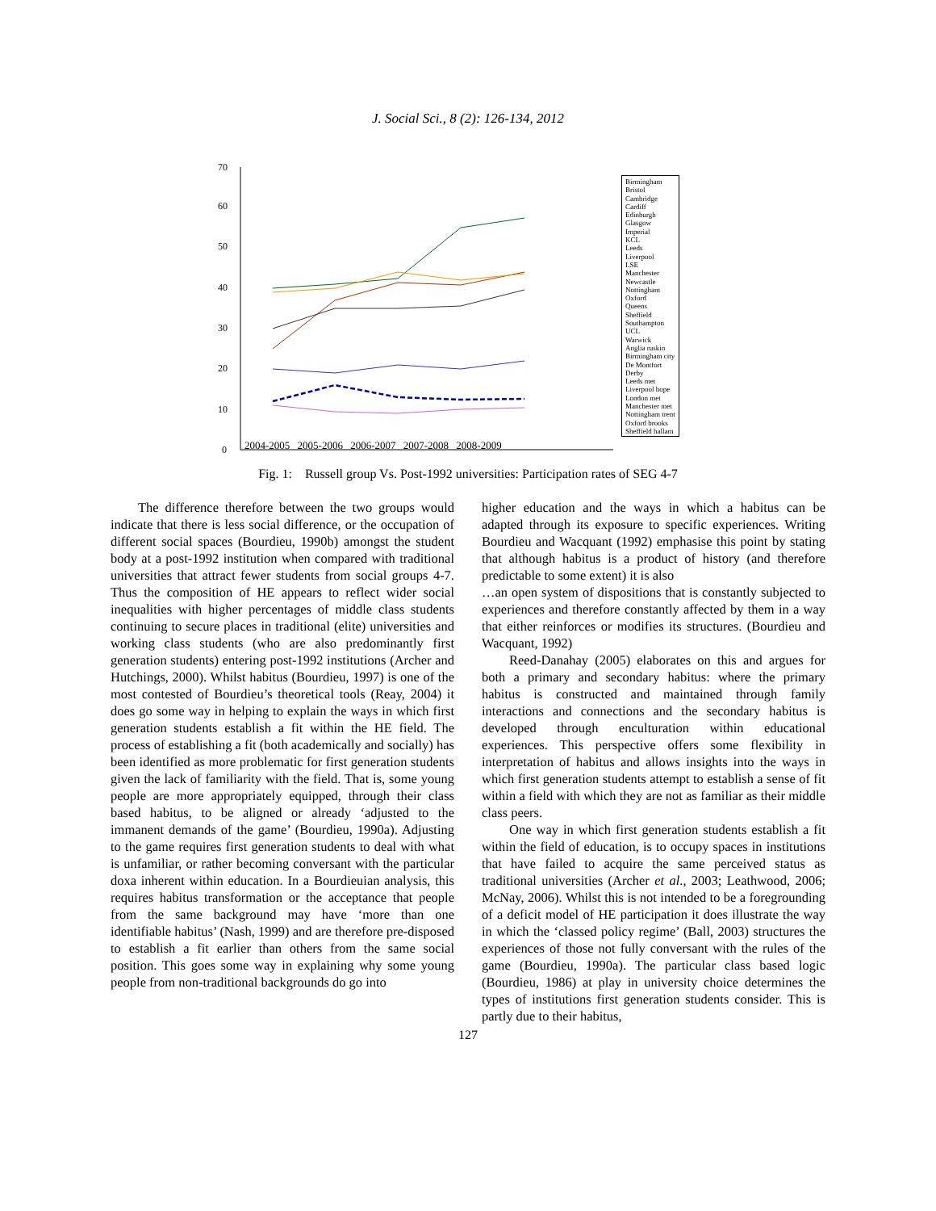J. Social Sci., 8 (2): 126-134, 2012
70
60
50
40
30
20
10
0
Birmingham
Bristol
Cambridge
Cardiff
Edinburgh
Glasgow
Imperial
KCL
Leeds
Liverpool
LSE
Manchester
Newcastle
Nottingham
Oxford
Queens
Sheffield
Southampton
UCL
Warwick
Anglia ruskin
Birmingham city
De Montfort
Derby
Leeds met
Liverpool hope
London met
Manchester met
Nottingham trent
Oxford brooks
Sheffield hallam
2004-2005 2005-2006 2006-2007 2007-2008 2008-2009
Fig. 1: Russell group Vs. Post-1992 universities: Participation rates of SEG 4-7
The difference therefore between the two groups would indicate that there is less social difference, or the occupation of different social spaces (Bourdieu, 1990b) amongst the student body at a post-1992 institution when compared with traditional universities that attract fewer students from social groups 4-7. Thus the composition of HE appears to reflect wider social inequalities with higher percentages of middle class students continuing to secure places in traditional (elite) universities and working class students (who are also predominantly first generation students) entering post-1992 institutions (Archer and Hutchings, 2000). Whilst habitus (Bourdieu, 1997) is one of the most contested of Bourdieu’s theoretical tools (Reay, 2004) it does go some way in helping to explain the ways in which first generation students establish a fit within the HE field. The process of establishing a fit (both academically and socially) has been identified as more problematic for first generation students given the lack of familiarity with the field. That is, some young people are more appropriately equipped, through their class based habitus, to be aligned or already ‘adjusted to the immanent demands of the game’ (Bourdieu, 1990a). Adjusting to the game requires first generation students to deal with what is unfamiliar, or rather becoming conversant with the particular doxa inherent within education. In a Bourdieuian analysis, this requires habitus transformation or the acceptance that people from the same background may have ‘more than one identifiable habitus’ (Nash, 1999) and are therefore pre-disposed to establish a fit earlier than others from the same social position. This goes some way in explaining why some young people from non-traditional backgrounds do go into
higher education and the ways in which a habitus can be adapted through its exposure to specific experiences. Writing Bourdieu and Wacquant (1992) emphasise this point by stating that although habitus is a product of history (and therefore predictable to some extent) it is also
…an open system of dispositions that is constantly subjected to experiences and therefore constantly affected by them in a way that either reinforces or modifies its structures. (Bourdieu and Wacquant, 1992)
Reed-Danahay (2005) elaborates on this and argues for both a primary and secondary habitus: where the primary habitus is constructed and maintained through family interactions and connections and the secondary habitus is developed through enculturation within educational experiences. This perspective offers some flexibility in interpretation of habitus and allows insights into the ways in which first generation students attempt to establish a sense of fit within a field with which they are not as familiar as their middle class peers.
One way in which first generation students establish a fit within the field of education, is to occupy spaces in institutions that have failed to acquire the same perceived status as traditional universities (Archer et al., 2003; Leathwood, 2006; McNay, 2006). Whilst this is not intended to be a foregrounding of a deficit model of HE participation it does illustrate the way in which the ‘classed policy regime’ (Ball, 2003) structures the experiences of those not fully conversant with the rules of the game (Bourdieu, 1990a). The particular class based logic (Bourdieu, 1986) at play in university choice determines the types of institutions first generation students consider. This is partly due to their habitus,
127